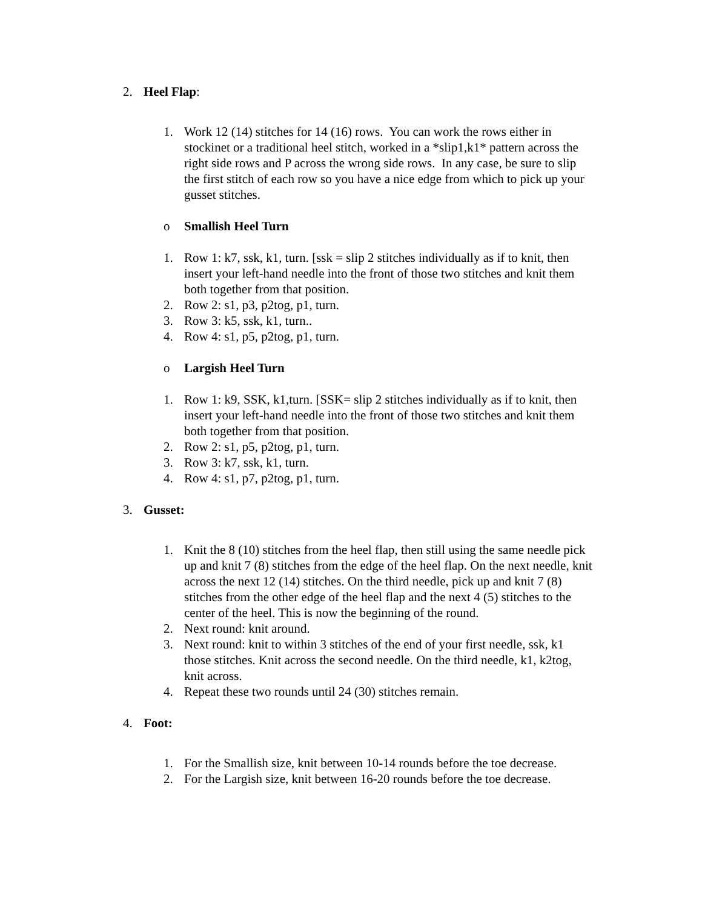2. Heel Flap:
1. Work 12 (14) stitches for 14 (16) rows. You can work the rows either in stockinet or a traditional heel stitch, worked in a *slip1,k1* pattern across the right side rows and P across the wrong side rows. In any case, be sure to slip the first stitch of each row so you have a nice edge from which to pick up your gusset stitches.
o Smallish Heel Turn
1. Row 1: k7, ssk, k1, turn. [ssk = slip 2 stitches individually as if to knit, then insert your left-hand needle into the front of those two stitches and knit them both together from that position.
2. Row 2: s1, p3, p2tog, p1, turn.
3. Row 3: k5, ssk, k1, turn..
4. Row 4: s1, p5, p2tog, p1, turn.
o Largish Heel Turn
1. Row 1: k9, SSK, k1,turn. [SSK= slip 2 stitches individually as if to knit, then insert your left-hand needle into the front of those two stitches and knit them both together from that position.
2. Row 2: s1, p5, p2tog, p1, turn.
3. Row 3: k7, ssk, k1, turn.
4. Row 4: s1, p7, p2tog, p1, turn.
3. Gusset:
1. Knit the 8 (10) stitches from the heel flap, then still using the same needle pick up and knit 7 (8) stitches from the edge of the heel flap. On the next needle, knit across the next 12 (14) stitches. On the third needle, pick up and knit 7 (8) stitches from the other edge of the heel flap and the next 4 (5) stitches to the center of the heel. This is now the beginning of the round.
2. Next round: knit around.
3. Next round: knit to within 3 stitches of the end of your first needle, ssk, k1 those stitches. Knit across the second needle. On the third needle, k1, k2tog, knit across.
4. Repeat these two rounds until 24 (30) stitches remain.
4. Foot:
1. For the Smallish size, knit between 10-14 rounds before the toe decrease.
2. For the Largish size, knit between 16-20 rounds before the toe decrease.